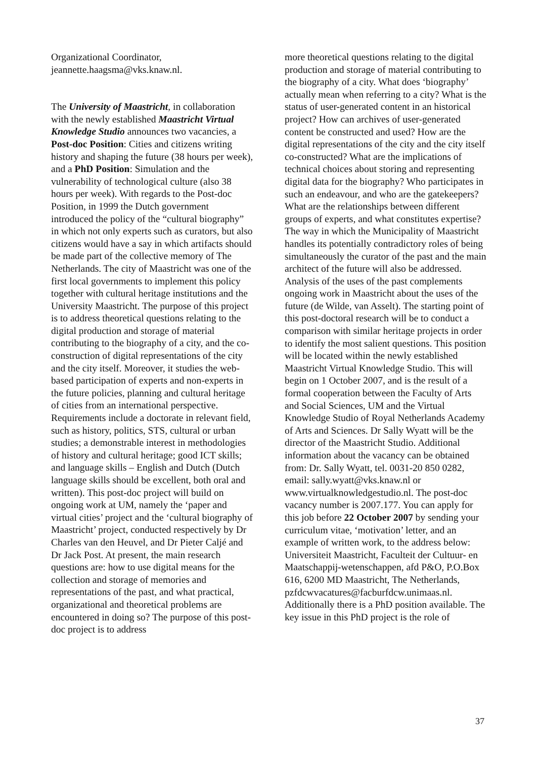Organizational Coordinator,
jeannette.haagsma@vks.knaw.nl.
The University of Maastricht, in collaboration with the newly established Maastricht Virtual Knowledge Studio announces two vacancies, a Post-doc Position: Cities and citizens writing history and shaping the future (38 hours per week), and a PhD Position: Simulation and the vulnerability of technological culture (also 38 hours per week). With regards to the Post-doc Position, in 1999 the Dutch government introduced the policy of the “cultural biography” in which not only experts such as curators, but also citizens would have a say in which artifacts should be made part of the collective memory of The Netherlands. The city of Maastricht was one of the first local governments to implement this policy together with cultural heritage institutions and the University Maastricht. The purpose of this project is to address theoretical questions relating to the digital production and storage of material contributing to the biography of a city, and the co-construction of digital representations of the city and the city itself. Moreover, it studies the web-based participation of experts and non-experts in the future policies, planning and cultural heritage of cities from an international perspective. Requirements include a doctorate in relevant field, such as history, politics, STS, cultural or urban studies; a demonstrable interest in methodologies of history and cultural heritage; good ICT skills; and language skills – English and Dutch (Dutch language skills should be excellent, both oral and written). This post-doc project will build on ongoing work at UM, namely the ‘paper and virtual cities’ project and the ‘cultural biography of Maastricht’ project, conducted respectively by Dr Charles van den Heuvel, and Dr Pieter Caljé and Dr Jack Post. At present, the main research questions are: how to use digital means for the collection and storage of memories and representations of the past, and what practical, organizational and theoretical problems are encountered in doing so? The purpose of this post-doc project is to address
more theoretical questions relating to the digital production and storage of material contributing to the biography of a city. What does ‘biography’ actually mean when referring to a city? What is the status of user-generated content in an historical project? How can archives of user-generated content be constructed and used? How are the digital representations of the city and the city itself co-constructed? What are the implications of technical choices about storing and representing digital data for the biography? Who participates in such an endeavour, and who are the gatekeepers? What are the relationships between different groups of experts, and what constitutes expertise? The way in which the Municipality of Maastricht handles its potentially contradictory roles of being simultaneously the curator of the past and the main architect of the future will also be addressed. Analysis of the uses of the past complements ongoing work in Maastricht about the uses of the future (de Wilde, van Asselt). The starting point of this post-doctoral research will be to conduct a comparison with similar heritage projects in order to identify the most salient questions. This position will be located within the newly established Maastricht Virtual Knowledge Studio. This will begin on 1 October 2007, and is the result of a formal cooperation between the Faculty of Arts and Social Sciences, UM and the Virtual Knowledge Studio of Royal Netherlands Academy of Arts and Sciences. Dr Sally Wyatt will be the director of the Maastricht Studio. Additional information about the vacancy can be obtained from: Dr. Sally Wyatt, tel. 0031-20 850 0282, email: sally.wyatt@vks.knaw.nl or www.virtualknowledgestudio.nl. The post-doc vacancy number is 2007.177. You can apply for this job before 22 October 2007 by sending your curriculum vitae, ‘motivation’ letter, and an example of written work, to the address below: Universiteit Maastricht, Faculteit der Cultuur- en Maatschappij-wetenschappen, afd P&O, P.O.Box 616, 6200 MD Maastricht, The Netherlands, pzfdcwvacatures@facburfdcw.unimaas.nl. Additionally there is a PhD position available. The key issue in this PhD project is the role of
37